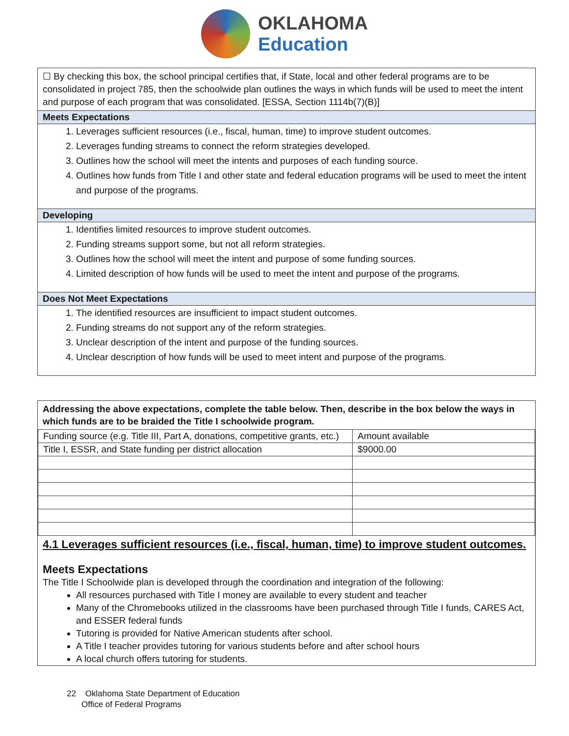OKLAHOMA
Education
☐ By checking this box, the school principal certifies that, if State, local and other federal programs are to be consolidated in project 785, then the schoolwide plan outlines the ways in which funds will be used to meet the intent and purpose of each program that was consolidated. [ESSA, Section 1114b(7)(B)]
Meets Expectations
1. Leverages sufficient resources (i.e., fiscal, human, time) to improve student outcomes.
2. Leverages funding streams to connect the reform strategies developed.
3. Outlines how the school will meet the intents and purposes of each funding source.
4. Outlines how funds from Title I and other state and federal education programs will be used to meet the intent and purpose of the programs.
Developing
1. Identifies limited resources to improve student outcomes.
2. Funding streams support some, but not all reform strategies.
3. Outlines how the school will meet the intent and purpose of some funding sources.
4. Limited description of how funds will be used to meet the intent and purpose of the programs.
Does Not Meet Expectations
1. The identified resources are insufficient to impact student outcomes.
2. Funding streams do not support any of the reform strategies.
3. Unclear description of the intent and purpose of the funding sources.
4. Unclear description of how funds will be used to meet intent and purpose of the programs.
Addressing the above expectations, complete the table below. Then, describe in the box below the ways in which funds are to be braided the Title I schoolwide program.
| Funding source (e.g. Title III, Part A, donations, competitive grants, etc.) | Amount available |
| Title I, ESSR, and State funding per district allocation | $9000.00 |
4.1 Leverages sufficient resources (i.e., fiscal, human, time) to improve student outcomes.
Meets Expectations
The Title I Schoolwide plan is developed through the coordination and integration of the following:
All resources purchased with Title I money are available to every student and teacher
Many of the Chromebooks utilized in the classrooms have been purchased through Title I funds, CARES Act, and ESSER federal funds
Tutoring is provided for Native American students after school.
A Title I teacher provides tutoring for various students before and after school hours
A local church offers tutoring for students.
22 Oklahoma State Department of Education
Office of Federal Programs